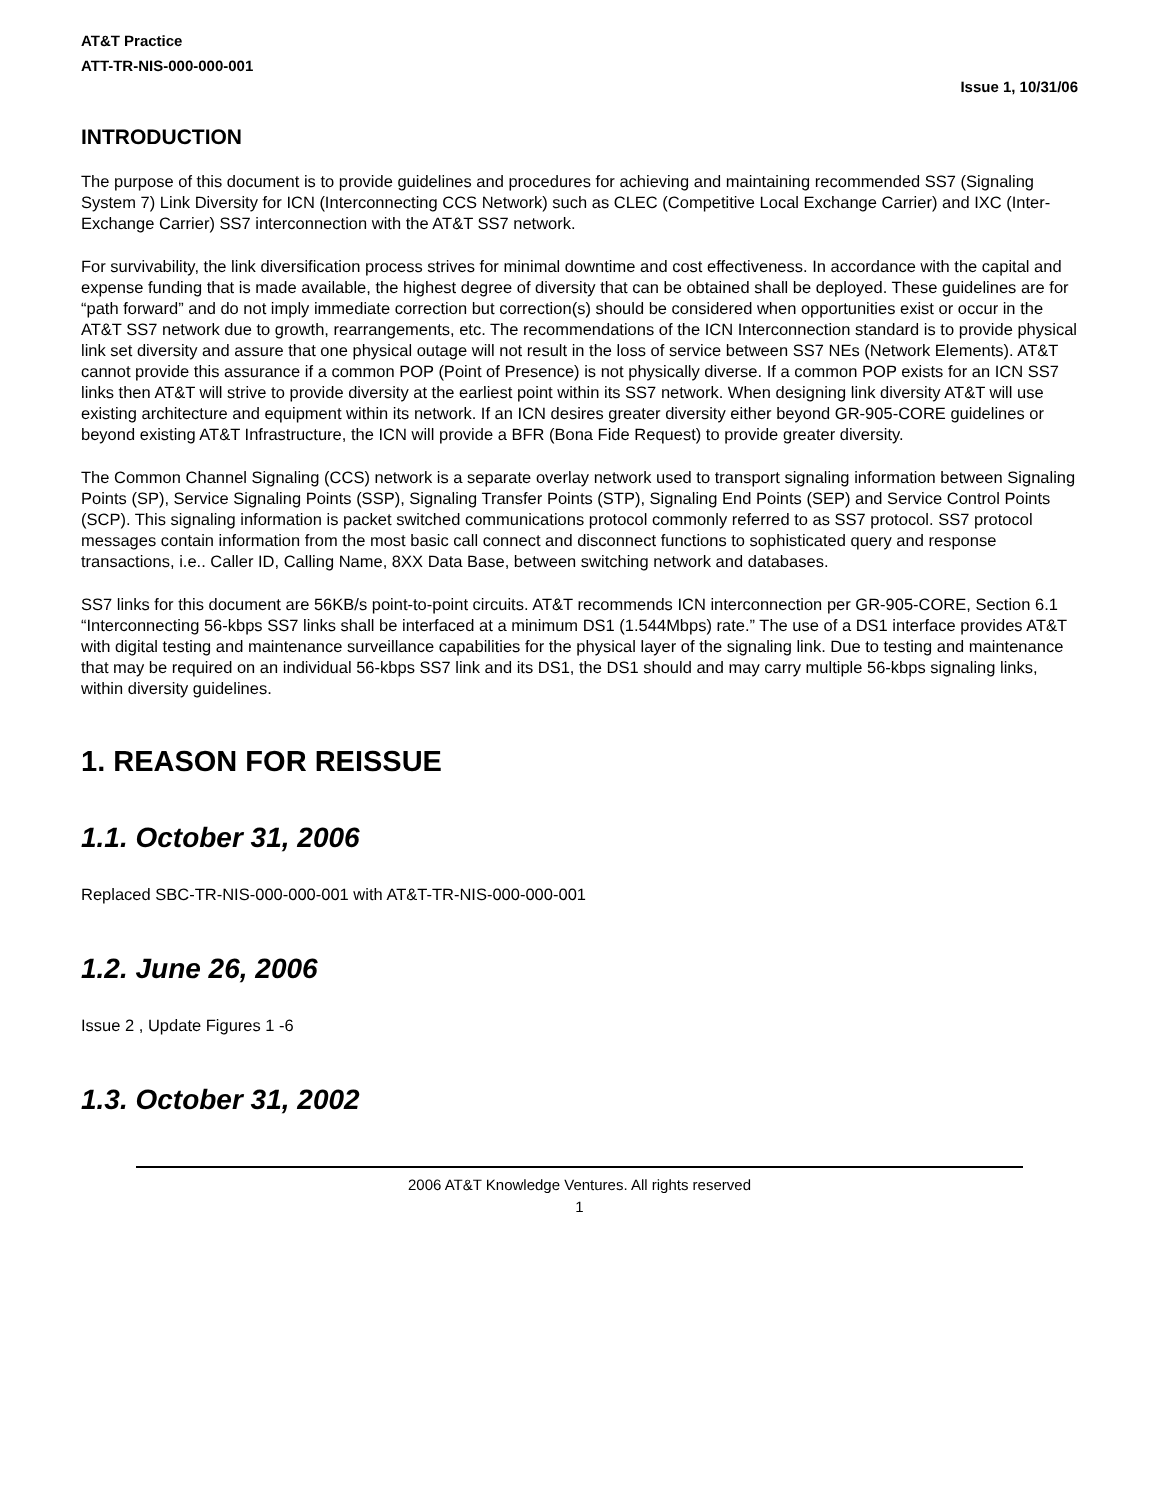AT&T Practice
ATT-TR-NIS-000-000-001
Issue 1, 10/31/06
INTRODUCTION
The purpose of this document is to provide guidelines and procedures for achieving and maintaining recommended SS7 (Signaling System 7) Link Diversity for ICN (Interconnecting CCS Network) such as CLEC (Competitive Local Exchange Carrier) and IXC (Inter-Exchange Carrier) SS7 interconnection with the AT&T SS7 network.
For survivability, the link diversification process strives for minimal downtime and cost effectiveness. In accordance with the capital and expense funding that is made available, the highest degree of diversity that can be obtained shall be deployed. These guidelines are for “path forward” and do not imply immediate correction but correction(s) should be considered when opportunities exist or occur in the AT&T SS7 network due to growth, rearrangements, etc. The recommendations of the ICN Interconnection standard is to provide physical link set diversity and assure that one physical outage will not result in the loss of service between SS7 NEs (Network Elements). AT&T cannot provide this assurance if a common POP (Point of Presence) is not physically diverse. If a common POP exists for an ICN SS7 links then AT&T will strive to provide diversity at the earliest point within its SS7 network. When designing link diversity AT&T will use existing architecture and equipment within its network. If an ICN desires greater diversity either beyond GR-905-CORE guidelines or beyond existing AT&T Infrastructure, the ICN will provide a BFR (Bona Fide Request) to provide greater diversity.
The Common Channel Signaling (CCS) network is a separate overlay network used to transport signaling information between Signaling Points (SP), Service Signaling Points (SSP), Signaling Transfer Points (STP), Signaling End Points (SEP) and Service Control Points (SCP). This signaling information is packet switched communications protocol commonly referred to as SS7 protocol. SS7 protocol messages contain information from the most basic call connect and disconnect functions to sophisticated query and response transactions, i.e.. Caller ID, Calling Name, 8XX Data Base, between switching network and databases.
SS7 links for this document are 56KB/s point-to-point circuits. AT&T recommends ICN interconnection per GR-905-CORE, Section 6.1 “Interconnecting 56-kbps SS7 links shall be interfaced at a minimum DS1 (1.544Mbps) rate.” The use of a DS1 interface provides AT&T with digital testing and maintenance surveillance capabilities for the physical layer of the signaling link. Due to testing and maintenance that may be required on an individual 56-kbps SS7 link and its DS1, the DS1 should and may carry multiple 56-kbps signaling links, within diversity guidelines.
1. REASON FOR REISSUE
1.1. October 31, 2006
Replaced SBC-TR-NIS-000-000-001 with AT&T-TR-NIS-000-000-001
1.2. June 26, 2006
Issue 2 , Update Figures 1 -6
1.3. October 31, 2002
2006 AT&T Knowledge Ventures. All rights reserved
1